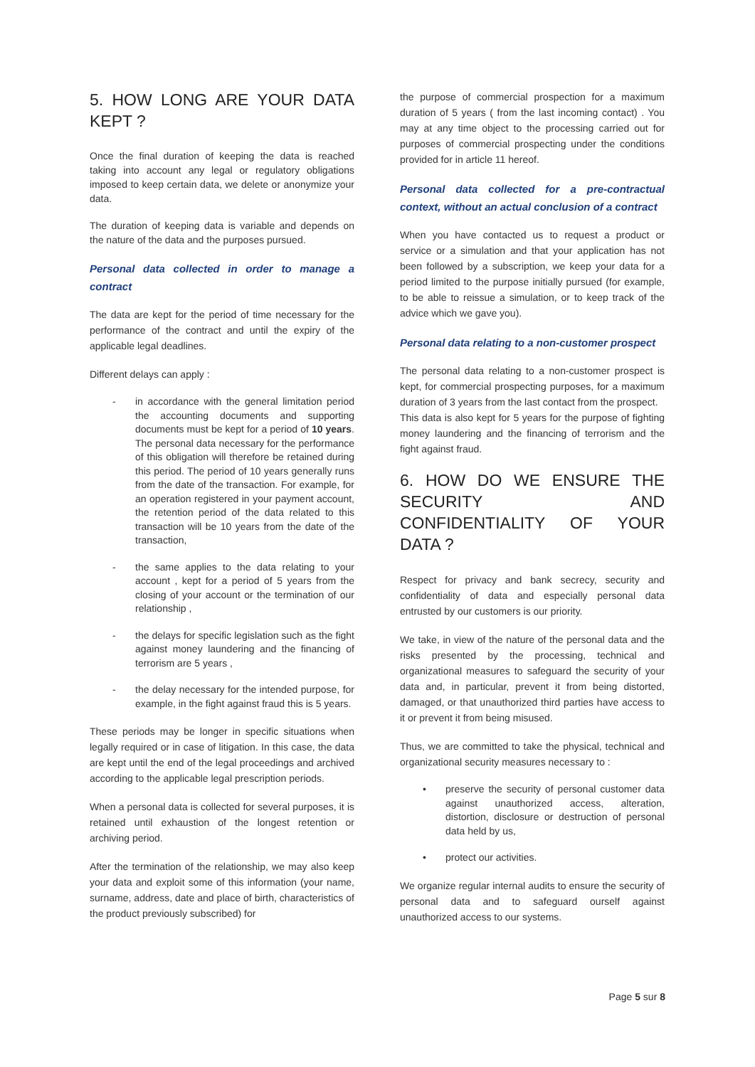5. HOW LONG ARE YOUR DATA KEPT ?
Once the final duration of keeping the data is reached taking into account any legal or regulatory obligations imposed to keep certain data, we delete or anonymize your data.
The duration of keeping data is variable and depends on the nature of the data and the purposes pursued.
Personal data collected in order to manage a contract
The data are kept for the period of time necessary for the performance of the contract and until the expiry of the applicable legal deadlines.
Different delays can apply :
- in accordance with the general limitation period the accounting documents and supporting documents must be kept for a period of 10 years. The personal data necessary for the performance of this obligation will therefore be retained during this period. The period of 10 years generally runs from the date of the transaction. For example, for an operation registered in your payment account, the retention period of the data related to this transaction will be 10 years from the date of the transaction,
- the same applies to the data relating to your account , kept for a period of 5 years from the closing of your account or the termination of our relationship ,
- the delays for specific legislation such as the fight against money laundering and the financing of terrorism are 5 years ,
- the delay necessary for the intended purpose, for example, in the fight against fraud this is 5 years.
These periods may be longer in specific situations when legally required or in case of litigation. In this case, the data are kept until the end of the legal proceedings and archived according to the applicable legal prescription periods.
When a personal data is collected for several purposes, it is retained until exhaustion of the longest retention or archiving period.
After the termination of the relationship, we may also keep your data and exploit some of this information (your name, surname, address, date and place of birth, characteristics of the product previously subscribed) for
the purpose of commercial prospection for a maximum duration of 5 years ( from the last incoming contact) . You may at any time object to the processing carried out for purposes of commercial prospecting under the conditions provided for in article 11 hereof.
Personal data collected for a pre-contractual context, without an actual conclusion of a contract
When you have contacted us to request a product or service or a simulation and that your application has not been followed by a subscription, we keep your data for a period limited to the purpose initially pursued (for example, to be able to reissue a simulation, or to keep track of the advice which we gave you).
Personal data relating to a non-customer prospect
The personal data relating to a non-customer prospect is kept, for commercial prospecting purposes, for a maximum duration of 3 years from the last contact from the prospect.
This data is also kept for 5 years for the purpose of fighting money laundering and the financing of terrorism and the fight against fraud.
6. HOW DO WE ENSURE THE SECURITY AND CONFIDENTIALITY OF YOUR DATA ?
Respect for privacy and bank secrecy, security and confidentiality of data and especially personal data entrusted by our customers is our priority.
We take, in view of the nature of the personal data and the risks presented by the processing, technical and organizational measures to safeguard the security of your data and, in particular, prevent it from being distorted, damaged, or that unauthorized third parties have access to it or prevent it from being misused.
Thus, we are committed to take the physical, technical and organizational security measures necessary to :
• preserve the security of personal customer data against unauthorized access, alteration, distortion, disclosure or destruction of personal data held by us,
• protect our activities.
We organize regular internal audits to ensure the security of personal data and to safeguard ourself against unauthorized access to our systems.
Page 5 sur 8